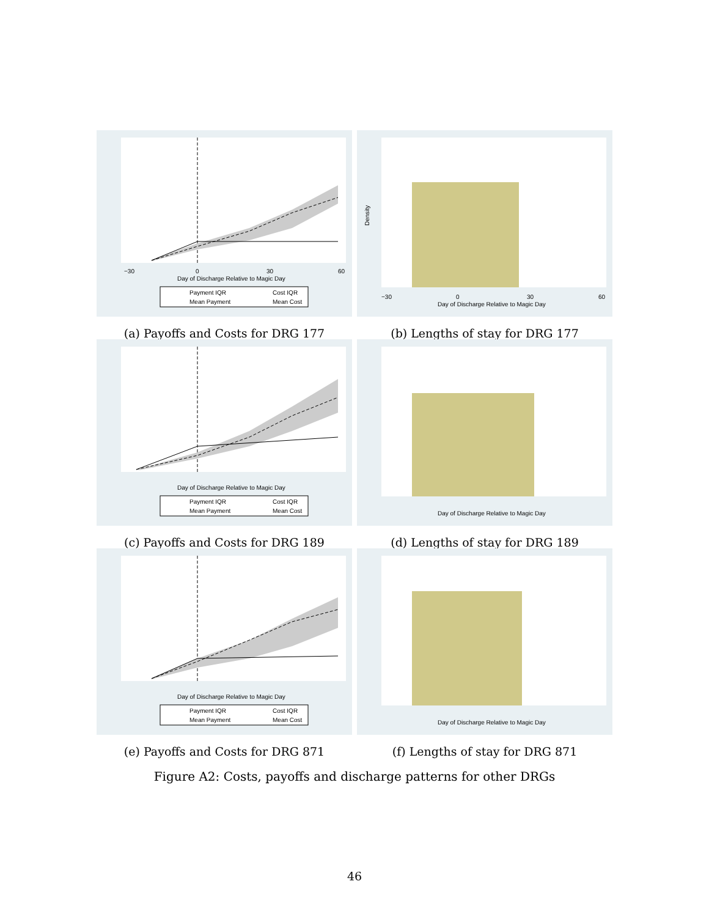Day of Discharge Relative to Magic Day
−30
0
30
60
Payment IQR
Cost IQR
Mean Payment
Mean Cost
Day of Discharge Relative to Magic Day
−30
0
30
60
Density
(a) Payoffs and Costs for DRG 177 (b) Lengths of stay for DRG 177
Day of Discharge Relative to Magic Day
Payment IQR
Cost IQR
Mean Payment
Mean Cost
Day of Discharge Relative to Magic Day
(c) Payoffs and Costs for DRG 189 (d) Lengths of stay for DRG 189
Day of Discharge Relative to Magic Day
Payment IQR
Cost IQR
Mean Payment
Mean Cost
Day of Discharge Relative to Magic Day
(e) Payoffs and Costs for DRG 871 (f) Lengths of stay for DRG 871
Figure A2: Costs, payoffs and discharge patterns for other DRGs
46